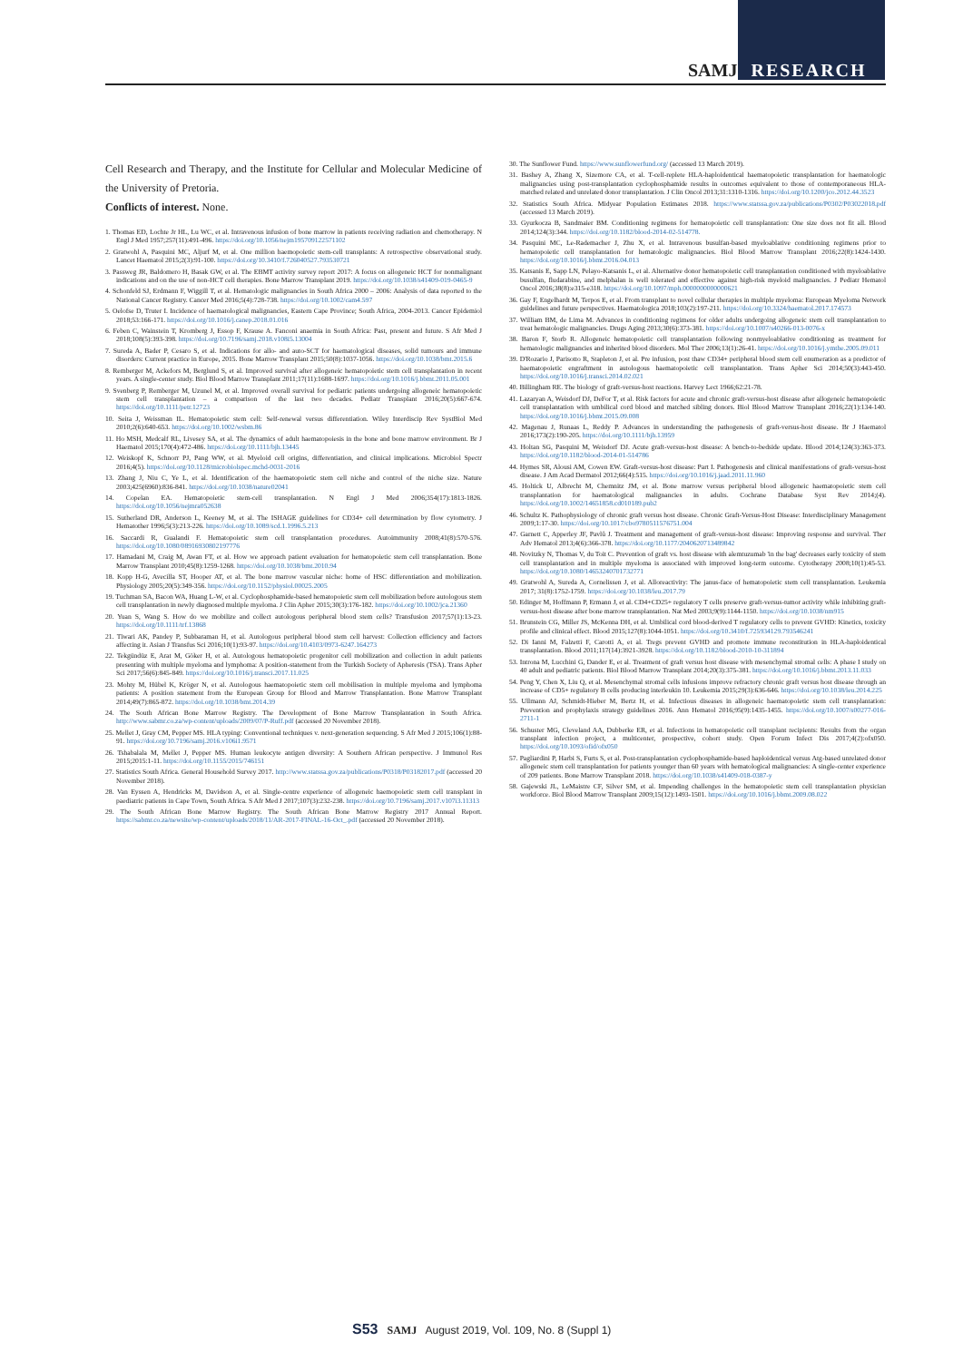SAMJ RESEARCH
Cell Research and Therapy, and the Institute for Cellular and Molecular Medicine of the University of Pretoria.
Conflicts of interest. None.
1. Thomas ED, Lochte Jr HL, Lu WC, et al. Intravenous infusion of bone marrow in patients receiving radiation and chemotherapy. N Engl J Med 1957;257(11):491-496. https://doi.org/10.1056/nejm195709122571102
2. Gratwohl A, Pasquini MC, Aljurf M, et al. One million haemopoietic stem-cell transplants: A retrospective observational study. Lancet Haematol 2015;2(3):91-100. https://doi.org/10.3410/f.726040527.793530721
3. Passweg JR, Baldomero H, Basak GW, et al. The EBMT activity survey report 2017: A focus on allogeneic HCT for nonmalignant indications and on the use of non-HCT cell therapies. Bone Marrow Transplant 2019. https://doi.org/10.1038/s41409-019-0465-9
4. Schonfeld SJ, Erdmann F, Wiggill T, et al. Hematologic malignancies in South Africa 2000 – 2006: Analysis of data reported to the National Cancer Registry. Cancer Med 2016;5(4):728-738. https://doi.org/10.1002/cam4.597
5. Oelofse D, Truter I. Incidence of haematological malignancies, Eastern Cape Province; South Africa, 2004-2013. Cancer Epidemiol 2018;53:166-171. https://doi.org/10.1016/j.canep.2018.01.016
6. Feben C, Wainstein T, Kromberg J, Essop F, Krause A. Fanconi anaemia in South Africa: Past, present and future. S Afr Med J 2018;108(5):393-398. https://doi.org/10.7196/samj.2018.v108i5.13004
7. Sureda A, Bader P, Cesaro S, et al. Indications for allo- and auto-SCT for haematological diseases, solid tumours and immune disorders: Current practice in Europe, 2015. Bone Marrow Transplant 2015;50(8):1037-1056. https://doi.org/10.1038/bmt.2015.6
8. Remberger M, Ackefors M, Berglund S, et al. Improved survival after allogeneic hematopoietic stem cell transplantation in recent years. A single-center study. Biol Blood Marrow Transplant 2011;17(11):1688-1697. https://doi.org/10.1016/j.bbmt.2011.05.001
9. Svenberg P, Remberger M, Uzunel M, et al. Improved overall survival for pediatric patients undergoing allogeneic hematopoietic stem cell transplantation – a comparison of the last two decades. Pediatr Transplant 2016;20(5):667-674. https://doi.org/10.1111/petr.12723
10. Seita J, Weissman IL. Hematopoietic stem cell: Self-renewal versus differentiation. Wiley Interdiscip Rev SystBiol Med 2010;2(6):640-653. https://doi.org/10.1002/wsbm.86
11. Ho MSH, Medcalf RL, Livesey SA, et al. The dynamics of adult haematopoiesis in the bone and bone marrow environment. Br J Haematol 2015;170(4):472-486. https://doi.org/10.1111/bjh.13445
12. Weiskopf K, Schnorr PJ, Pang WW, et al. Myeloid cell origins, differentiation, and clinical implications. Microbiol Spectr 2016;4(5). https://doi.org/10.1128/microbiolspec.mchd-0031-2016
13. Zhang J, Niu C, Ye L, et al. Identification of the haematopoietic stem cell niche and control of the niche size. Nature 2003;425(6960):836-841. https://doi.org/10.1038/nature02041
14. Copelan EA. Hematopoietic stem-cell transplantation. N Engl J Med 2006;354(17):1813-1826. https://doi.org/10.1056/nejmra052638
15. Sutherland DR, Anderson L, Keeney M, et al. The ISHAGE guidelines for CD34+ cell determination by flow cytometry. J Hematother 1996;5(3):213-226. https://doi.org/10.1089/scd.1.1996.5.213
16. Saccardi R, Gualandi F. Hematopoietic stem cell transplantation procedures. Autoimmunity 2008;41(8):570-576. https://doi.org/10.1080/08916930802197776
17. Hamadani M, Craig M, Awan FT, et al. How we approach patient evaluation for hematopoietic stem cell transplantation. Bone Marrow Transplant 2010;45(8):1259-1268. https://doi.org/10.1038/bmt.2010.94
18. Kopp H-G, Avecilla ST, Hooper AT, et al. The bone marrow vascular niche: home of HSC differentiation and mobilization. Physiology 2005;20(5):349-356. https://doi.org/10.1152/physiol.00025.2005
19. Tuchman SA, Bacon WA, Huang L-W, et al. Cyclophosphamide-based hematopoietic stem cell mobilization before autologous stem cell transplantation in newly diagnosed multiple myeloma. J Clin Apher 2015;30(3):176-182. https://doi.org/10.1002/jca.21360
20. Yuan S, Wang S. How do we mobilize and collect autologous peripheral blood stem cells? Transfusion 2017;57(1):13-23. https://doi.org/10.1111/trf.13868
21. Tiwari AK, Pandey P, Subbaraman H, et al. Autologous peripheral blood stem cell harvest: Collection efficiency and factors affecting it. Asian J Transfus Sci 2016;10(1):93-97. https://doi.org/10.4103/0973-6247.164273
22. Tekgündüz E, Arat M, Göker H, et al. Autologous hematopoietic progenitor cell mobilization and collection in adult patients presenting with multiple myeloma and lymphoma: A position-statement from the Turkish Society of Apheresis (TSA). Trans Apher Sci 2017;56(6):845-849. https://doi.org/10.1016/j.transci.2017.11.025
23. Mohty M, Hübel K, Kröger N, et al. Autologous haematopoietic stem cell mobilisation in multiple myeloma and lymphoma patients: A position statement from the European Group for Blood and Marrow Transplantation. Bone Marrow Transplant 2014;49(7):865-872. https://doi.org/10.1038/bmt.2014.39
24. The South African Bone Marrow Registry. The Development of Bone Marrow Transplantation in South Africa. http://www.sabmr.co.za/wp-content/uploads/2009/07/P-Ruff.pdf (accessed 20 November 2018).
25. Mellet J, Gray CM, Pepper MS. HLA typing: Conventional techniques v. next-generation sequencing. S Afr Med J 2015;106(1):88-91. https://doi.org/10.7196/samj.2016.v106i1.9571
26. Tshabalala M, Mellet J, Pepper MS. Human leukocyte antigen diversity: A Southern African perspective. J Immunol Res 2015;2015:1-11. https://doi.org/10.1155/2015/746151
27. Statistics South Africa. General Household Survey 2017. http://www.statssa.gov.za/publications/P0318/P03182017.pdf (accessed 20 November 2018).
28. Van Eyssen A, Hendricks M, Davidson A, et al. Single-centre experience of allogeneic haemopoietic stem cell transplant in paediatric patients in Cape Town, South Africa. S Afr Med J 2017;107(3):232-238. https://doi.org/10.7196/samj.2017.v107i3.11313
29. The South African Bone Marrow Registry. The South African Bone Marrow Registry 2017 Annual Report. https://sabmr.co.za/newsite/wp-content/uploads/2018/11/AR-2017-FINAL-16-Oct_.pdf (accessed 20 November 2018).
30. The Sunflower Fund. https://www.sunflowerfund.org/ (accessed 13 March 2019).
31. Bashey A, Zhang X, Sizemore CA, et al. T-cell-replete HLA-haploidentical haematopoietic transplantation for haematologic malignancies using post-transplantation cyclophosphamide results in outcomes equivalent to those of contemporaneous HLA-matched related and unrelated donor transplantation. J Clin Oncol 2013;31:1310-1316. https://doi.org/10.1200/jco.2012.44.3523
32. Statistics South Africa. Midyear Population Estimates 2018. https://www.statssa.gov.za/publications/P0302/P03022018.pdf (accessed 13 March 2019).
33. Gyurkocza B, Sandmaier BM. Conditioning regimens for hematopoietic cell transplantation: One size does not fit all. Blood 2014;124(3):344. https://doi.org/10.1182/blood-2014-02-514778.
34. Pasquini MC, Le-Rademacher J, Zhu X, et al. Intravenous busulfan-based myeloablative conditioning regimens prior to hematopoietic cell transplantation for hematologic malignancies. Biol Blood Marrow Transplant 2016;22(8):1424-1430. https://doi.org/10.1016/j.bbmt.2016.04.013
35. Katsanis E, Sapp LN, Pelayo-Katsanis L, et al. Alternative donor hematopoietic cell transplantation conditioned with myeloablative busulfan, fludarabine, and melphalan is well tolerated and effective against high-risk myeloid malignancies. J Pediatr Hematol Oncol 2016;38(8):e315-e318. https://doi.org/10.1097/mph.0000000000000621
36. Gay F, Engelhardt M, Terpos E, et al. From transplant to novel cellular therapies in multiple myeloma: European Myeloma Network guidelines and future perspectives. Haematologica 2018;103(2):197-211. https://doi.org/10.3324/haematol.2017.174573
37. William BM, de Lima M. Advances in conditioning regimens for older adults undergoing allogeneic stem cell transplantation to treat hematologic malignancies. Drugs Aging 2013;30(6):373-381. https://doi.org/10.1007/s40266-013-0076-x
38. Baron F, Storb R. Allogeneic hematopoietic cell transplantation following nonmyeloablative conditioning as treatment for hematologic malignancies and inherited blood disorders. Mol Ther 2006;13(1):26-41. https://doi.org/10.1016/j.ymthe.2005.09.011
39. D'Rozario J, Parisotto R, Stapleton J, et al. Pre infusion, post thaw CD34+ peripheral blood stem cell enumeration as a predictor of haematopoietic engraftment in autologous haematopoietic cell transplantation. Trans Apher Sci 2014;50(3):443-450. https://doi.org/10.1016/j.transci.2014.02.021
40. Billingham RE. The biology of graft-versus-host reactions. Harvey Lect 1966;62:21-78.
41. Lazaryan A, Weisdorf DJ, DeFor T, et al. Risk factors for acute and chronic graft-versus-host disease after allogeneic hematopoietic cell transplantation with umbilical cord blood and matched sibling donors. Biol Blood Marrow Transplant 2016;22(1):134-140. https://doi.org/10.1016/j.bbmt.2015.09.008
42. Magenau J, Runaas L, Reddy P. Advances in understanding the pathogenesis of graft-versus-host disease. Br J Haematol 2016;173(2):190-205. https://doi.org/10.1111/bjh.13959
43. Holtan SG, Pasquini M, Weisdorf DJ. Acute graft-versus-host disease: A bench-to-bedside update. Blood 2014;124(3):363-373. https://doi.org/10.1182/blood-2014-01-514786
44. Hymes SR, Alousi AM, Cowen EW. Graft-versus-host disease: Part I. Pathogenesis and clinical manifestations of graft-versus-host disease. J Am Acad Dermatol 2012;66(4):515. https://doi.org/10.1016/j.jaad.2011.11.960
45. Holtick U, Albrecht M, Chemnitz JM, et al. Bone marrow versus peripheral blood allogeneic haematopoietic stem cell transplantation for haematological malignancies in adults. Cochrane Database Syst Rev 2014;(4). https://doi.org/10.1002/14651858.cd010189.pub2
46. Schultz K. Pathophysiology of chronic graft versus host disease. Chronic Graft-Versus-Host Disease: Interdisciplinary Management 2009;1:17-30. https://doi.org/10.1017/cbo9780511576751.004
47. Garnett C, Apperley JF, Pavlů J. Treatment and management of graft-versus-host disease: Improving response and survival. Ther Adv Hematol 2013;4(6):366-378. https://doi.org/10.1177/2040620713489842
48. Novitzky N, Thomas V, du Toit C. Prevention of graft vs. host disease with alemtuzumab 'in the bag' decreases early toxicity of stem cell transplantation and in multiple myeloma is associated with improved long-term outcome. Cytotherapy 2008;10(1):45-53. https://doi.org/10.1080/14653240701732771
49. Gratwohl A, Sureda A, Cornelissen J, et al. Alloreactivity: The janus-face of hematopoietic stem cell transplantation. Leukemia 2017; 31(8):1752-1759. https://doi.org/10.1038/leu.2017.79
50. Edinger M, Hoffmann P, Ermann J, et al. CD4+CD25+ regulatory T cells preserve graft-versus-tumor activity while inhibiting graft-versus-host disease after bone marrow transplantation. Nat Med 2003;9(9):1144-1150. https://doi.org/10.1038/nm915
51. Brunstein CG, Miller JS, McKenna DH, et al. Umbilical cord blood-derived T regulatory cells to prevent GVHD: Kinetics, toxicity profile and clinical effect. Blood 2015;127(8):1044-1051. https://doi.org/10.3410/f.725934129.793546241
52. Di Ianni M, Falzetti F, Carotti A, et al. Tregs prevent GVHD and promote immune reconstitution in HLA-haploidentical transplantation. Blood 2011;117(14):3921-3928. https://doi.org/10.1182/blood-2010-10-311894
53. Introna M, Lucchini G, Dander E, et al. Treatment of graft versus host disease with mesenchymal stromal cells: A phase I study on 40 adult and pediatric patients. Biol Blood Marrow Transplant 2014;20(3):375-381. https://doi.org/10.1016/j.bbmt.2013.11.033
54. Peng Y, Chen X, Liu Q, et al. Mesenchymal stromal cells infusions improve refractory chronic graft versus host disease through an increase of CD5+ regulatory B cells producing interleukin 10. Leukemia 2015;29(3):636-646. https://doi.org/10.1038/leu.2014.225
55. Ullmann AJ, Schmidt-Hieber M, Bertz H, et al. Infectious diseases in allogeneic haematopoietic stem cell transplantation: Prevention and prophylaxis strategy guidelines 2016. Ann Hematol 2016;95(9):1435-1455. https://doi.org/10.1007/s00277-016-2711-1
56. Schuster MG, Cleveland AA, Dubberke ER, et al. Infections in hematopoietic cell transplant recipients: Results from the organ transplant infection project, a multicenter, prospective, cohort study. Open Forum Infect Dis 2017;4(2):ofx050. https://doi.org/10.1093/ofid/ofx050
57. Pagliardini P, Harbi S, Furts S, et al. Post-transplantation cyclophosphamide-based haploidentical versus Atg-based unrelated donor allogeneic stem cell transplantation for patients younger than 60 years with hematological malignancies: A single-center experience of 209 patients. Bone Marrow Transplant 2018. https://doi.org/10.1038/s41409-018-0387-y
58. Gajewski JL, LeMaistre CF, Silver SM, et al. Impending challenges in the hematopoietic stem cell transplantation physician workforce. Biol Blood Marrow Transplant 2009;15(12):1493-1501. https://doi.org/10.1016/j.bbmt.2009.08.022
S53 SAMJ August 2019, Vol. 109, No. 8 (Suppl 1)